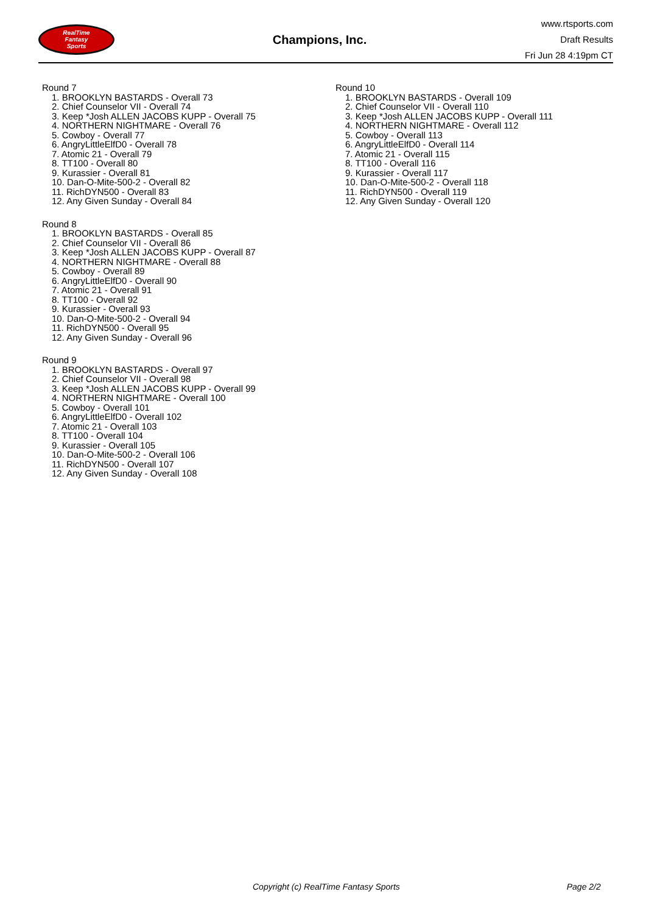RealTime
Fantasy
Sports
Champions, Inc.
www.rtsports.com
Draft Results
Fri Jun 28 4:19pm CT
Round 7
1. BROOKLYN BASTARDS - Overall 73
2. Chief Counselor VII - Overall 74
3. Keep *Josh ALLEN JACOBS KUPP - Overall 75
4. NORTHERN NIGHTMARE - Overall 76
5. Cowboy - Overall 77
6. AngryLittleElfD0 - Overall 78
7. Atomic 21 - Overall 79
8. TT100 - Overall 80
9. Kurassier - Overall 81
10. Dan-O-Mite-500-2 - Overall 82
11. RichDYN500 - Overall 83
12. Any Given Sunday - Overall 84
Round 8
1. BROOKLYN BASTARDS - Overall 85
2. Chief Counselor VII - Overall 86
3. Keep *Josh ALLEN JACOBS KUPP - Overall 87
4. NORTHERN NIGHTMARE - Overall 88
5. Cowboy - Overall 89
6. AngryLittleElfD0 - Overall 90
7. Atomic 21 - Overall 91
8. TT100 - Overall 92
9. Kurassier - Overall 93
10. Dan-O-Mite-500-2 - Overall 94
11. RichDYN500 - Overall 95
12. Any Given Sunday - Overall 96
Round 9
1. BROOKLYN BASTARDS - Overall 97
2. Chief Counselor VII - Overall 98
3. Keep *Josh ALLEN JACOBS KUPP - Overall 99
4. NORTHERN NIGHTMARE - Overall 100
5. Cowboy - Overall 101
6. AngryLittleElfD0 - Overall 102
7. Atomic 21 - Overall 103
8. TT100 - Overall 104
9. Kurassier - Overall 105
10. Dan-O-Mite-500-2 - Overall 106
11. RichDYN500 - Overall 107
12. Any Given Sunday - Overall 108
Round 10
1. BROOKLYN BASTARDS - Overall 109
2. Chief Counselor VII - Overall 110
3. Keep *Josh ALLEN JACOBS KUPP - Overall 111
4. NORTHERN NIGHTMARE - Overall 112
5. Cowboy - Overall 113
6. AngryLittleElfD0 - Overall 114
7. Atomic 21 - Overall 115
8. TT100 - Overall 116
9. Kurassier - Overall 117
10. Dan-O-Mite-500-2 - Overall 118
11. RichDYN500 - Overall 119
12. Any Given Sunday - Overall 120
Copyright (c) RealTime Fantasy Sports Page 2/2